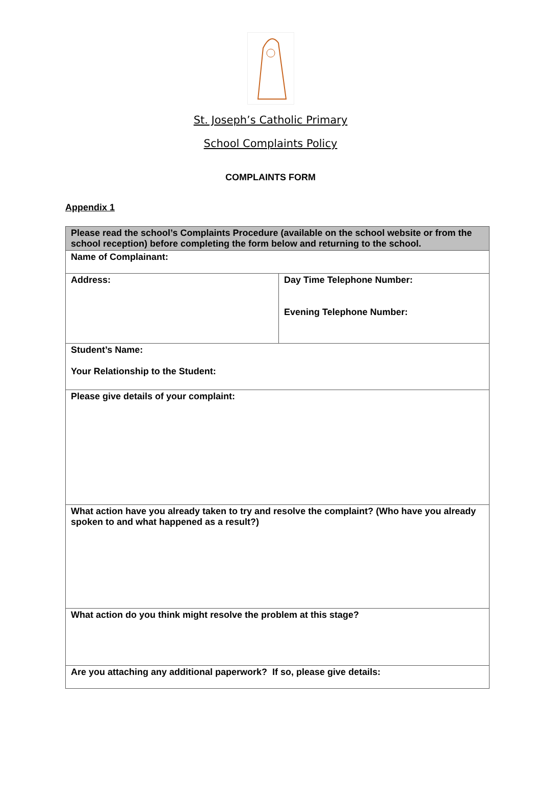St. Joseph’s Catholic Primary
School Complaints Policy
COMPLAINTS FORM
Appendix 1
| Please read the school’s Complaints Procedure (available on the school website or from the school reception) before completing the form below and returning to the school. | |
| Name of Complainant: | |
| Address: | Day Time Telephone Number: Evening Telephone Number: |
| Student’s Name: Your Relationship to the Student: | |
| Please give details of your complaint: | |
| What action have you already taken to try and resolve the complaint? (Who have you already spoken to and what happened as a result?) | |
| What action do you think might resolve the problem at this stage? | |
| Are you attaching any additional paperwork? If so, please give details: | |